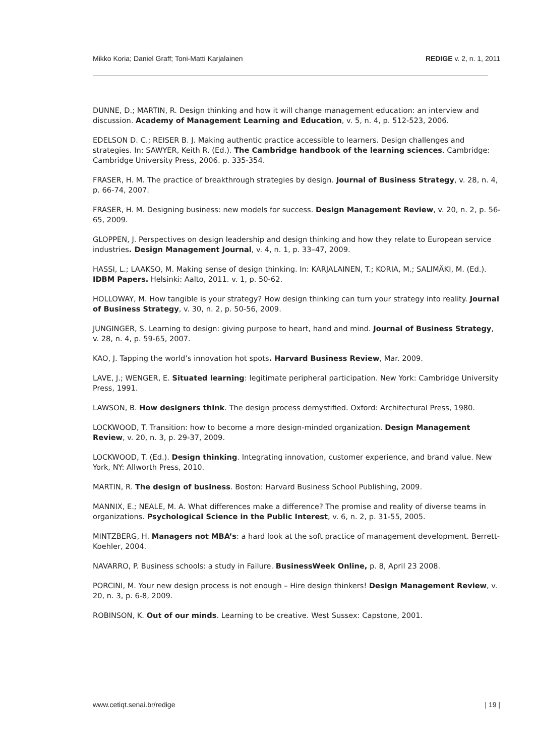Mikko Koria; Daniel Graff; Toni-Matti Karjalainen REDIGE v. 2, n. 1, 2011
DUNNE, D.; MARTIN, R. Design thinking and how it will change management education: an interview and discussion. Academy of Management Learning and Education, v. 5, n. 4, p. 512-523, 2006.
EDELSON D. C.; REISER B. J. Making authentic practice accessible to learners. Design challenges and strategies. In: SAWYER, Keith R. (Ed.). The Cambridge handbook of the learning sciences. Cambridge: Cambridge University Press, 2006. p. 335-354.
FRASER, H. M. The practice of breakthrough strategies by design. Journal of Business Strategy, v. 28, n. 4, p. 66-74, 2007.
FRASER, H. M. Designing business: new models for success. Design Management Review, v. 20, n. 2, p. 56-65, 2009.
GLOPPEN, J. Perspectives on design leadership and design thinking and how they relate to European service industries. Design Management Journal, v. 4, n. 1, p. 33–47, 2009.
HASSI, L.; LAAKSO, M. Making sense of design thinking. In: KARJALAINEN, T.; KORIA, M.; SALIMÄKI, M. (Ed.). IDBM Papers. Helsinki: Aalto, 2011. v. 1, p. 50-62.
HOLLOWAY, M. How tangible is your strategy? How design thinking can turn your strategy into reality. Journal of Business Strategy, v. 30, n. 2, p. 50-56, 2009.
JUNGINGER, S. Learning to design: giving purpose to heart, hand and mind. Journal of Business Strategy, v. 28, n. 4, p. 59-65, 2007.
KAO, J. Tapping the world’s innovation hot spots. Harvard Business Review, Mar. 2009.
LAVE, J.; WENGER, E. Situated learning: legitimate peripheral participation. New York: Cambridge University Press, 1991.
LAWSON, B. How designers think. The design process demystified. Oxford: Architectural Press, 1980.
LOCKWOOD, T. Transition: how to become a more design-minded organization. Design Management Review, v. 20, n. 3, p. 29-37, 2009.
LOCKWOOD, T. (Ed.). Design thinking. Integrating innovation, customer experience, and brand value. New York, NY: Allworth Press, 2010.
MARTIN, R. The design of business. Boston: Harvard Business School Publishing, 2009.
MANNIX, E.; NEALE, M. A. What differences make a difference? The promise and reality of diverse teams in organizations. Psychological Science in the Public Interest, v. 6, n. 2, p. 31-55, 2005.
MINTZBERG, H. Managers not MBA’s: a hard look at the soft practice of management development. Berrett-Koehler, 2004.
NAVARRO, P. Business schools: a study in Failure. BusinessWeek Online, p. 8, April 23 2008.
PORCINI, M. Your new design process is not enough – Hire design thinkers! Design Management Review, v. 20, n. 3, p. 6-8, 2009.
ROBINSON, K. Out of our minds. Learning to be creative. West Sussex: Capstone, 2001.
www.cetiqt.senai.br/redige | 19 |